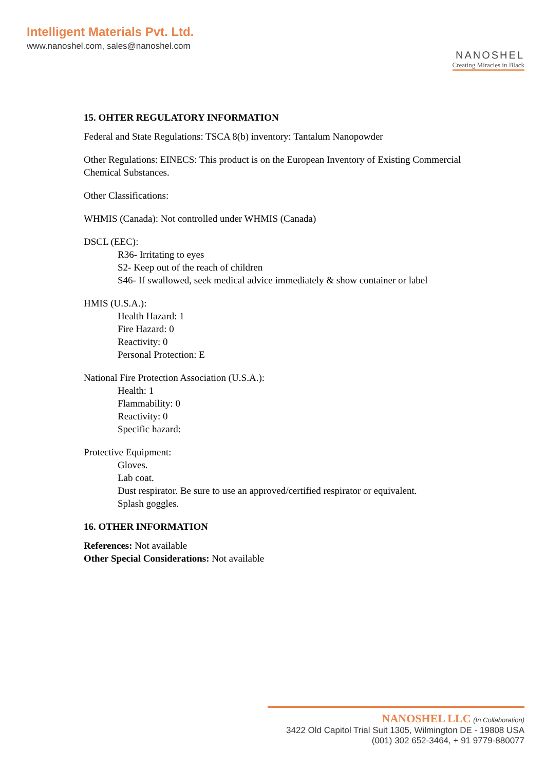Intelligent Materials Pvt. Ltd.
www.nanoshel.com, sales@nanoshel.com
NANOSHEL
Creating Miracles in Black
15. OHTER REGULATORY INFORMATION
Federal and State Regulations: TSCA 8(b) inventory: Tantalum Nanopowder
Other Regulations: EINECS: This product is on the European Inventory of Existing Commercial Chemical Substances.
Other Classifications:
WHMIS (Canada): Not controlled under WHMIS (Canada)
DSCL (EEC):
R36- Irritating to eyes
S2- Keep out of the reach of children
S46- If swallowed, seek medical advice immediately & show container or label
HMIS (U.S.A.):
Health Hazard: 1
Fire Hazard: 0
Reactivity: 0
Personal Protection: E
National Fire Protection Association (U.S.A.):
Health: 1
Flammability: 0
Reactivity: 0
Specific hazard:
Protective Equipment:
Gloves.
Lab coat.
Dust respirator. Be sure to use an approved/certified respirator or equivalent.
Splash goggles.
16. OTHER INFORMATION
References: Not available
Other Special Considerations: Not available
NANOSHEL LLC (In Collaboration)
3422 Old Capitol Trial Suit 1305, Wilmington DE - 19808 USA
(001) 302 652-3464, + 91 9779-880077